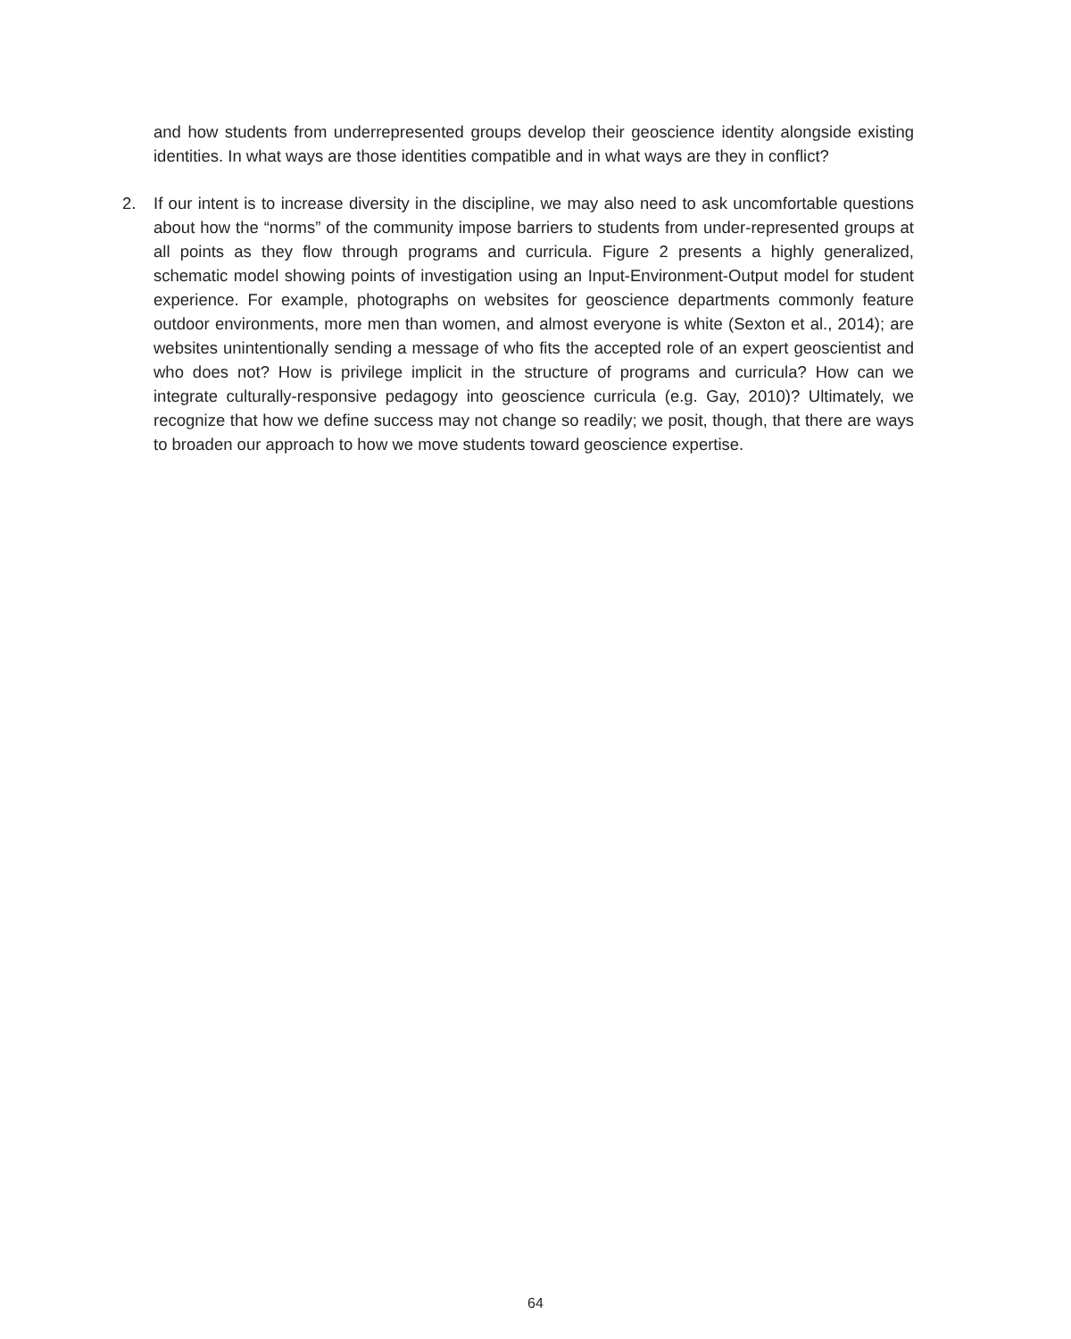and how students from underrepresented groups develop their geoscience identity alongside existing identities. In what ways are those identities compatible and in what ways are they in conflict?
2. If our intent is to increase diversity in the discipline, we may also need to ask uncomfortable questions about how the “norms” of the community impose barriers to students from under-represented groups at all points as they flow through programs and curricula. Figure 2 presents a highly generalized, schematic model showing points of investigation using an Input-Environment-Output model for student experience. For example, photographs on websites for geoscience departments commonly feature outdoor environments, more men than women, and almost everyone is white (Sexton et al., 2014); are websites unintentionally sending a message of who fits the accepted role of an expert geoscientist and who does not? How is privilege implicit in the structure of programs and curricula? How can we integrate culturally-responsive pedagogy into geoscience curricula (e.g. Gay, 2010)? Ultimately, we recognize that how we define success may not change so readily; we posit, though, that there are ways to broaden our approach to how we move students toward geoscience expertise.
64